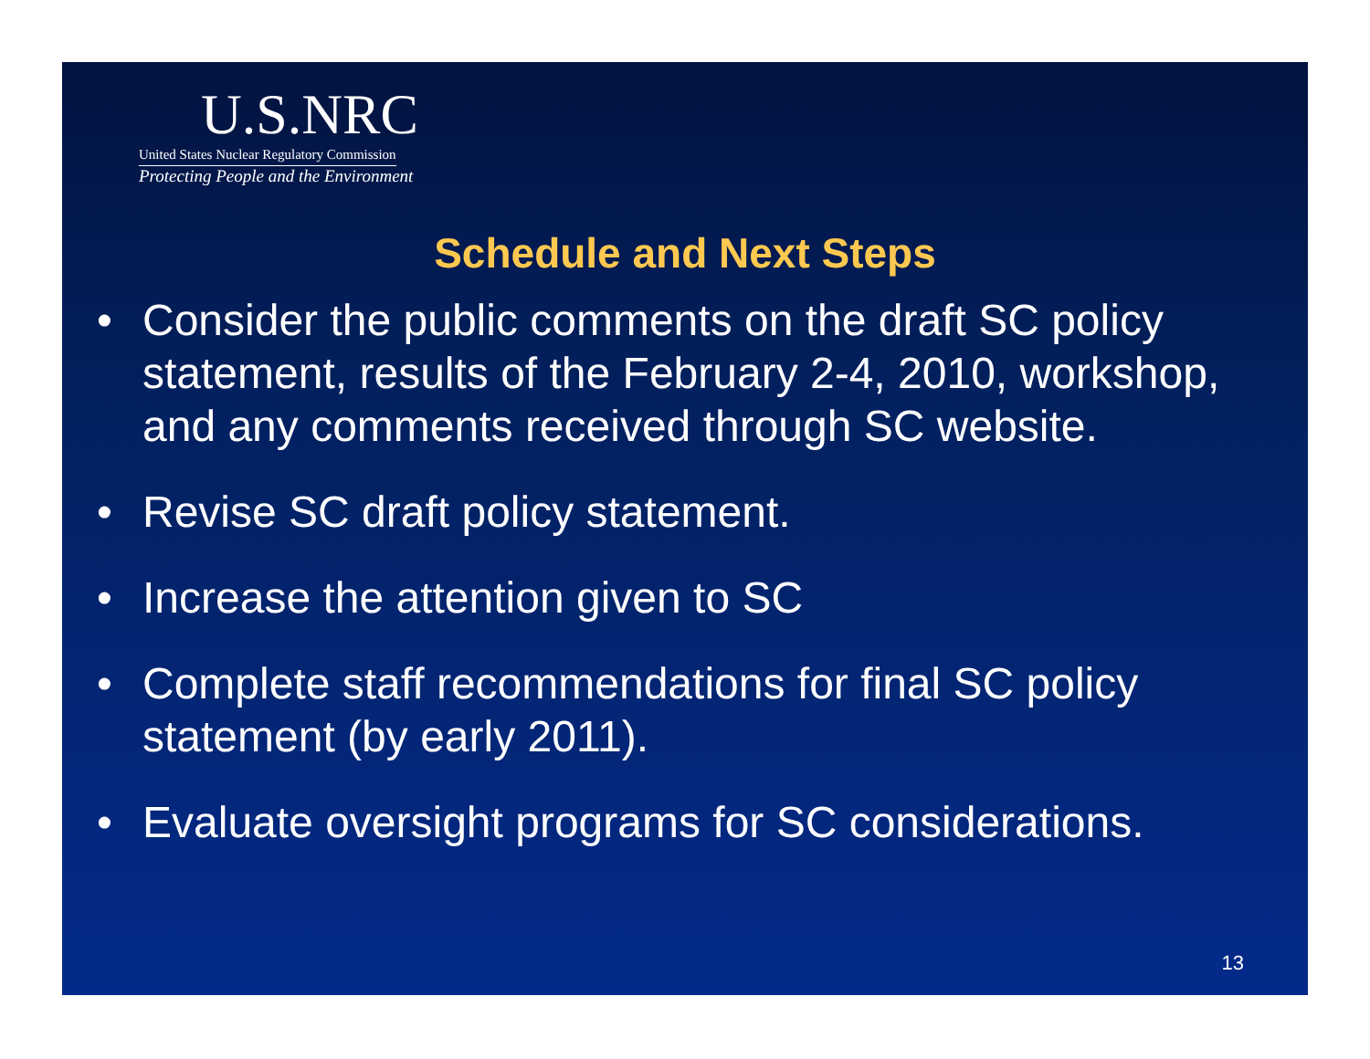U.S.NRC
United States Nuclear Regulatory Commission
Protecting People and the Environment
Schedule and Next Steps
• Consider the public comments on the draft SC policy statement, results of the February 2-4, 2010, workshop, and any comments received through SC website.
• Revise SC draft policy statement.
• Increase the attention given to SC
• Complete staff recommendations for final SC policy statement (by early 2011).
• Evaluate oversight programs for SC considerations.
13